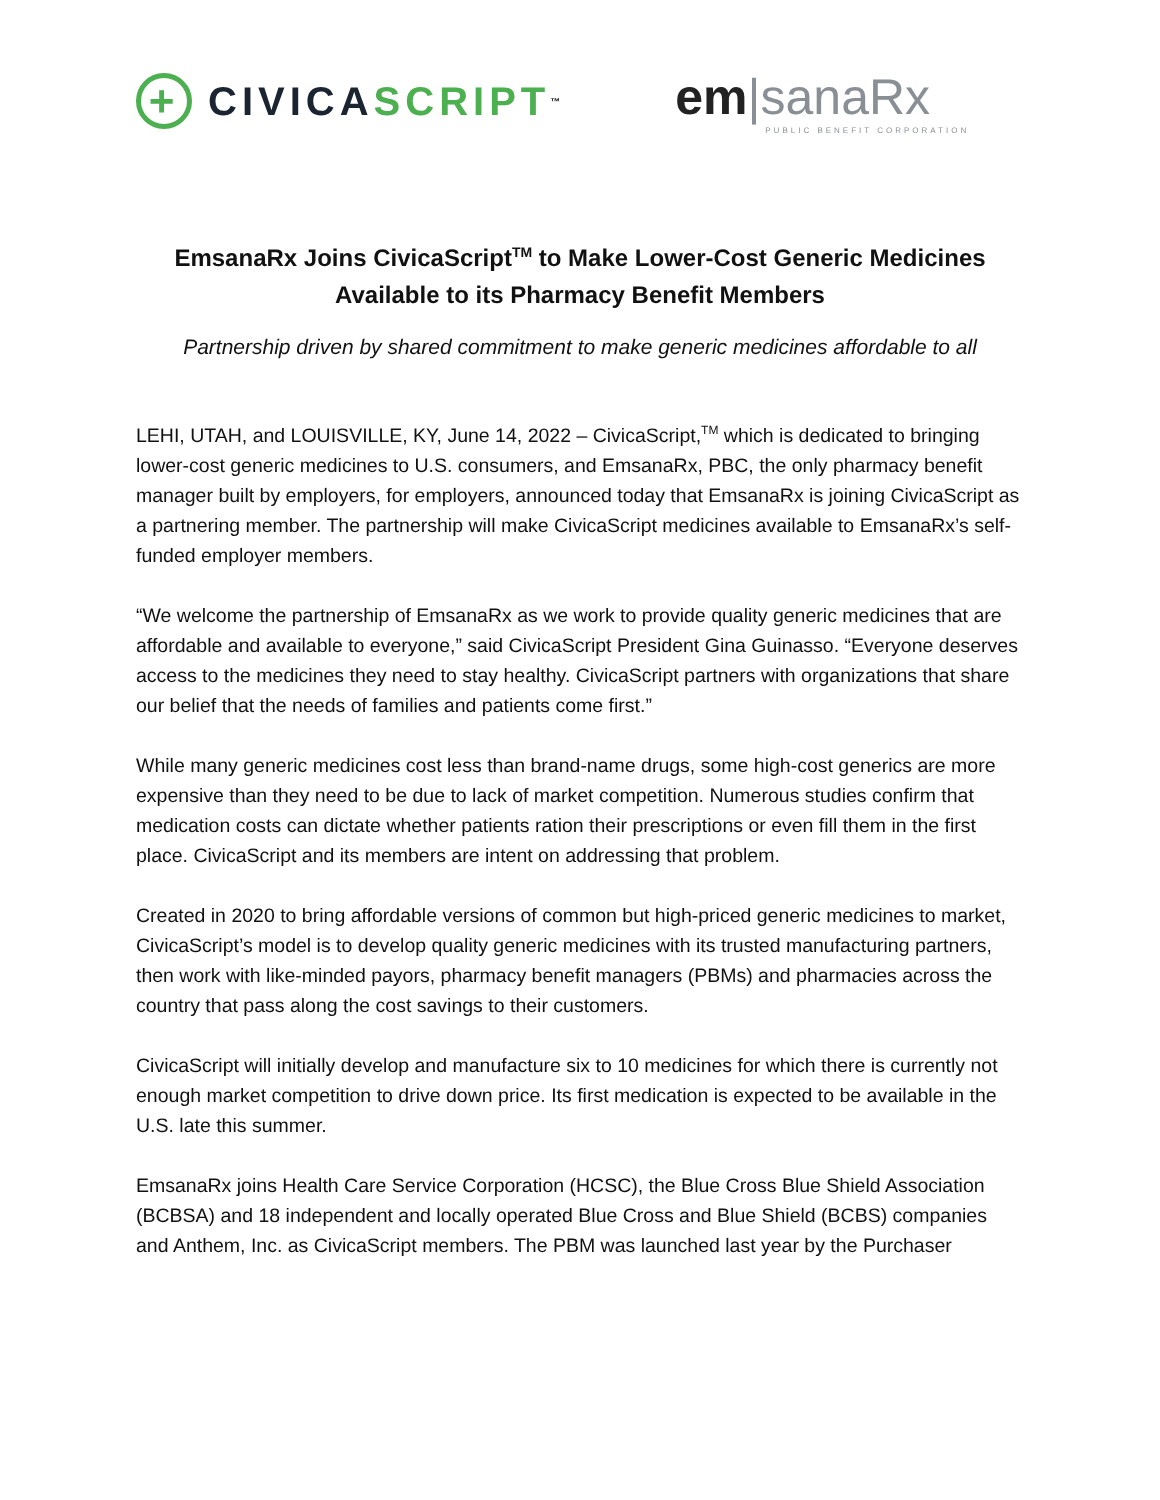+
CIVICA SCRIPT<sup>™</sup>
em|sanaRx
PUBLIC BENEFIT CORPORATION
EmsanaRx Joins CivicaScript<sup>TM</sup> to Make Lower-Cost Generic Medicines
Available to its Pharmacy Benefit Members
Partnership driven by shared commitment to make generic medicines affordable to all
LEHI, UTAH, and LOUISVILLE, KY, June 14, 2022 – CivicaScript,<sup>TM</sup> which is dedicated to bringing lower-cost generic medicines to U.S. consumers, and EmsanaRx, PBC, the only pharmacy benefit manager built by employers, for employers, announced today that EmsanaRx is joining CivicaScript as a partnering member. The partnership will make CivicaScript medicines available to EmsanaRx’s self-funded employer members.
“We welcome the partnership of EmsanaRx as we work to provide quality generic medicines that are affordable and available to everyone,” said CivicaScript President Gina Guinasso. “Everyone deserves access to the medicines they need to stay healthy. CivicaScript partners with organizations that share our belief that the needs of families and patients come first.”
While many generic medicines cost less than brand-name drugs, some high-cost generics are more expensive than they need to be due to lack of market competition. Numerous studies confirm that medication costs can dictate whether patients ration their prescriptions or even fill them in the first place. CivicaScript and its members are intent on addressing that problem.
Created in 2020 to bring affordable versions of common but high-priced generic medicines to market, CivicaScript’s model is to develop quality generic medicines with its trusted manufacturing partners, then work with like-minded payors, pharmacy benefit managers (PBMs) and pharmacies across the country that pass along the cost savings to their customers.
CivicaScript will initially develop and manufacture six to 10 medicines for which there is currently not enough market competition to drive down price. Its first medication is expected to be available in the U.S. late this summer.
EmsanaRx joins Health Care Service Corporation (HCSC), the Blue Cross Blue Shield Association (BCBSA) and 18 independent and locally operated Blue Cross and Blue Shield (BCBS) companies and Anthem, Inc. as CivicaScript members. The PBM was launched last year by the Purchaser